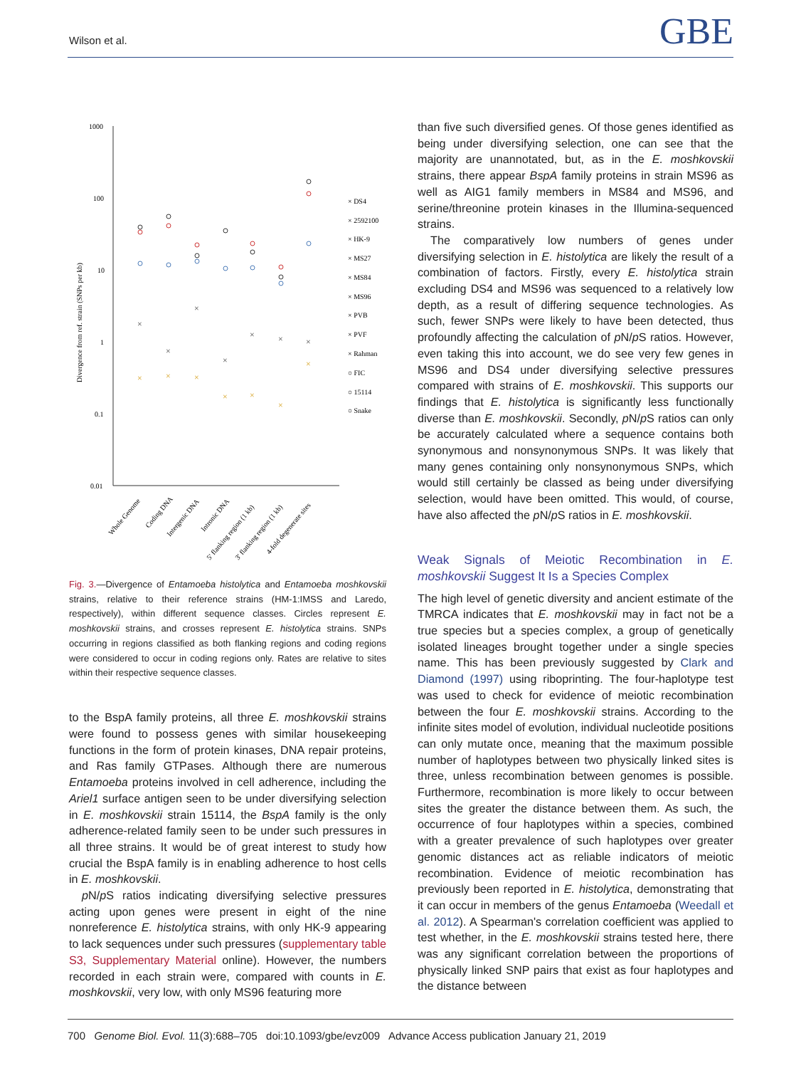Wilson et al. GBE
1000
100
10
1
0.1
0.01
Divergence from ref. strain (SNPs per kb)
×
×
×
×
×
×
×
×
×
×
×
×
×
×
× DS4
× 2592100
× HK-9
× MS27
× MS84
× MS96
× PVB
× PVF
× Rahman
○ FIC
○ 15114
○ Snake
Whole Genome
Coding DNA
Intergenic DNA
Intronic DNA
5' flanking region (1 kb)
3' flanking region (1 kb)
4-fold degenerate sites
Fig. 3.—Divergence of Entamoeba histolytica and Entamoeba moshkovskii strains, relative to their reference strains (HM-1:IMSS and Laredo, respectively), within different sequence classes. Circles represent E. moshkovskii strains, and crosses represent E. histolytica strains. SNPs occurring in regions classified as both flanking regions and coding regions were considered to occur in coding regions only. Rates are relative to sites within their respective sequence classes.
to the BspA family proteins, all three E. moshkovskii strains were found to possess genes with similar housekeeping functions in the form of protein kinases, DNA repair proteins, and Ras family GTPases. Although there are numerous Entamoeba proteins involved in cell adherence, including the Ariel1 surface antigen seen to be under diversifying selection in E. moshkovskii strain 15114, the BspA family is the only adherence-related family seen to be under such pressures in all three strains. It would be of great interest to study how crucial the BspA family is in enabling adherence to host cells in E. moshkovskii.
p N/p S ratios indicating diversifying selective pressures acting upon genes were present in eight of the nine nonreference E. histolytica strains, with only HK-9 appearing to lack sequences under such pressures (supplementary table S3, Supplementary Material online). However, the numbers recorded in each strain were, compared with counts in E. moshkovskii, very low, with only MS96 featuring more
than five such diversified genes. Of those genes identified as being under diversifying selection, one can see that the majority are unannotated, but, as in the E. moshkovskii strains, there appear BspA family proteins in strain MS96 as well as AIG1 family members in MS84 and MS96, and serine/threonine protein kinases in the Illumina-sequenced strains.
The comparatively low numbers of genes under diversifying selection in E. histolytica are likely the result of a combination of factors. Firstly, every E. histolytica strain excluding DS4 and MS96 was sequenced to a relatively low depth, as a result of differing sequence technologies. As such, fewer SNPs were likely to have been detected, thus profoundly affecting the calculation of p N/p S ratios. However, even taking this into account, we do see very few genes in MS96 and DS4 under diversifying selective pressures compared with strains of E. moshkovskii. This supports our findings that E. histolytica is significantly less functionally diverse than E. moshkovskii. Secondly, p N/p S ratios can only be accurately calculated where a sequence contains both synonymous and nonsynonymous SNPs. It was likely that many genes containing only nonsynonymous SNPs, which would still certainly be classed as being under diversifying selection, would have been omitted. This would, of course, have also affected the p N/p S ratios in E. moshkovskii.
Weak Signals of Meiotic Recombination in E. moshkovskii Suggest It Is a Species Complex
The high level of genetic diversity and ancient estimate of the TMRCA indicates that E. moshkovskii may in fact not be a true species but a species complex, a group of genetically isolated lineages brought together under a single species name. This has been previously suggested by Clark and Diamond (1997) using riboprinting. The four-haplotype test was used to check for evidence of meiotic recombination between the four E. moshkovskii strains. According to the infinite sites model of evolution, individual nucleotide positions can only mutate once, meaning that the maximum possible number of haplotypes between two physically linked sites is three, unless recombination between genomes is possible. Furthermore, recombination is more likely to occur between sites the greater the distance between them. As such, the occurrence of four haplotypes within a species, combined with a greater prevalence of such haplotypes over greater genomic distances act as reliable indicators of meiotic recombination. Evidence of meiotic recombination has previously been reported in E. histolytica, demonstrating that it can occur in members of the genus Entamoeba (Weedall et al. 2012). A Spearman's correlation coefficient was applied to test whether, in the E. moshkovskii strains tested here, there was any significant correlation between the proportions of physically linked SNP pairs that exist as four haplotypes and the distance between
700 Genome Biol. Evol. 11(3):688–705 doi:10.1093/gbe/evz009 Advance Access publication January 21, 2019